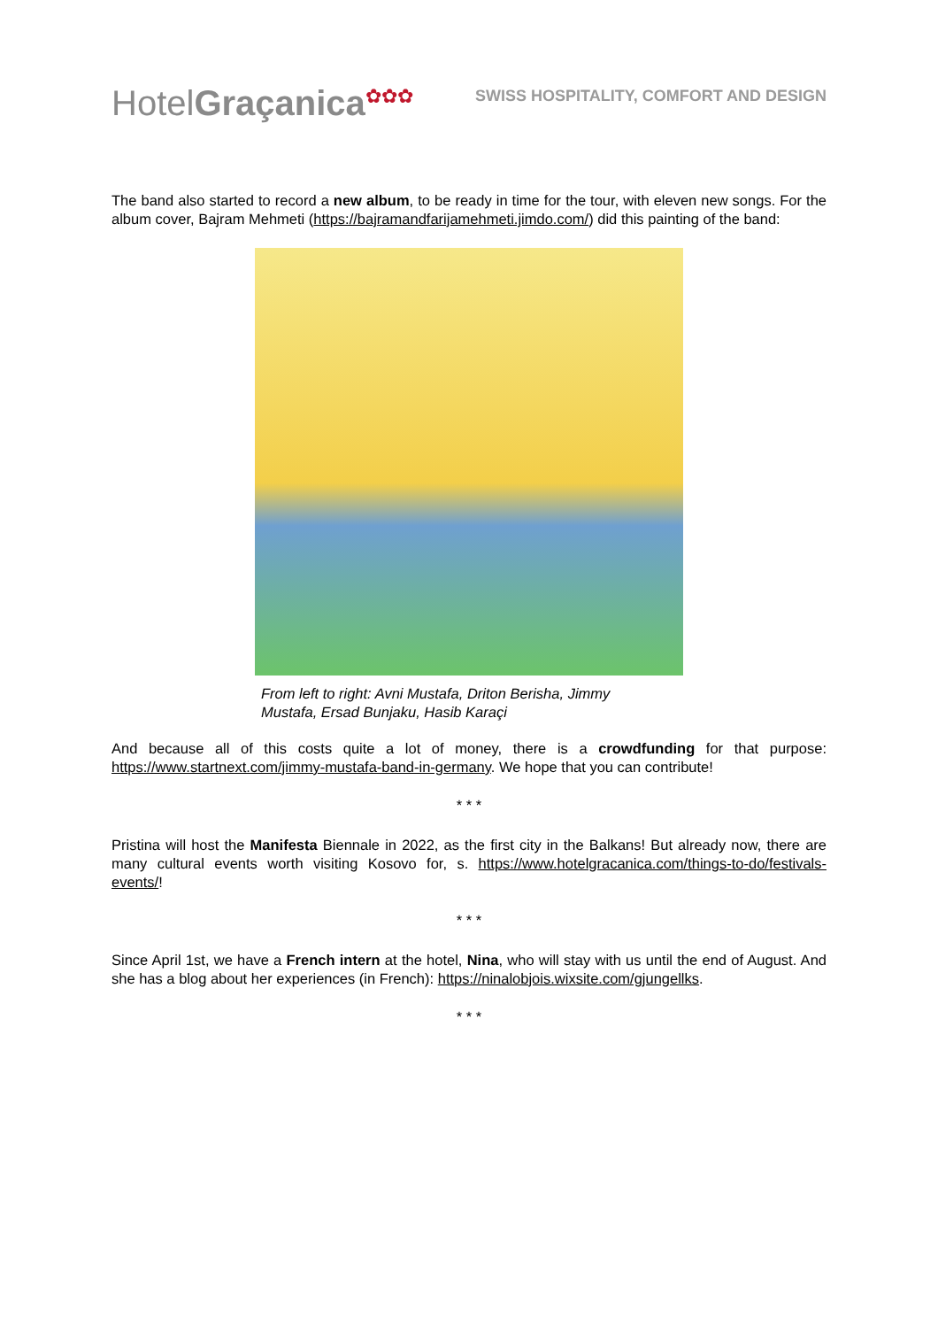HotelGraçanica<sup>✿✿✿</sup>
SWISS HOSPITALITY, COMFORT AND DESIGN
The band also started to record a new album, to be ready in time for the tour, with eleven new songs. For the album cover, Bajram Mehmeti (https://bajramandfarijamehmeti.jimdo.com/) did this painting of the band:
From left to right: Avni Mustafa, Driton Berisha, Jimmy Mustafa, Ersad Bunjaku, Hasib Karaçi
And because all of this costs quite a lot of money, there is a crowdfunding for that purpose: https://www.startnext.com/jimmy-mustafa-band-in-germany. We hope that you can contribute!
* * *
Pristina will host the Manifesta Biennale in 2022, as the first city in the Balkans! But already now, there are many cultural events worth visiting Kosovo for, s. https://www.hotelgracanica.com/things-to-do/festivals-events/!
* * *
Since April 1st, we have a French intern at the hotel, Nina, who will stay with us until the end of August. And she has a blog about her experiences (in French): https://ninalobjois.wixsite.com/gjungellks.
* * *